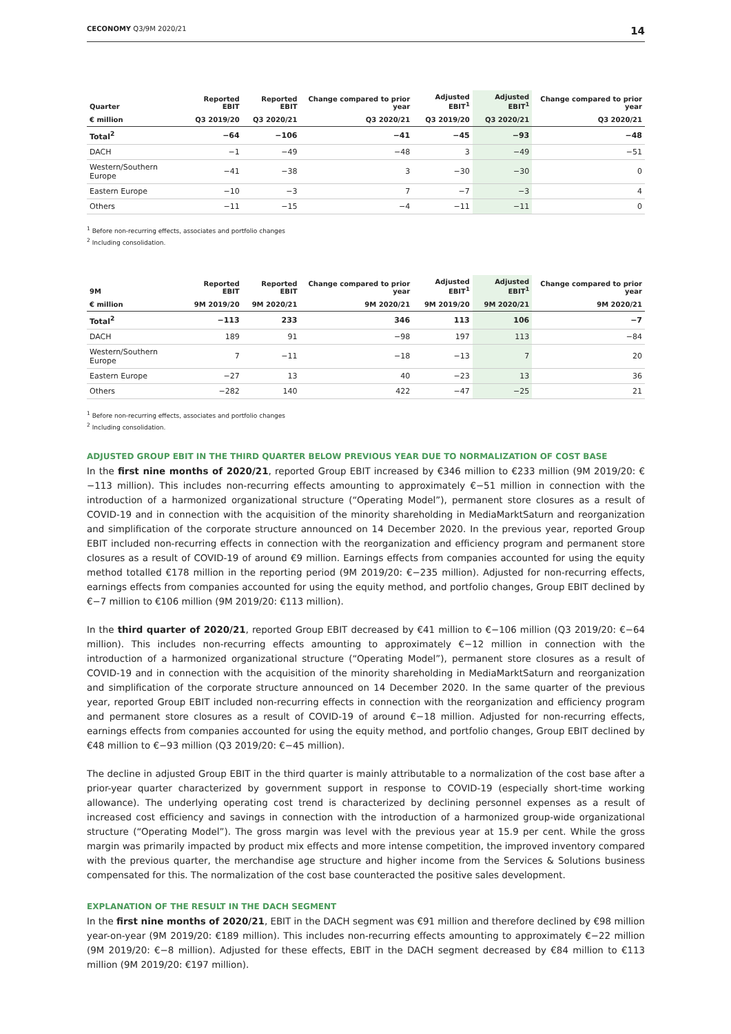CECONOMY Q3/9M 2020/21 14
| Quarter | Reported EBIT | Reported EBIT | Change compared to prior year | Adjusted EBIT<sup>1</sup> | Adjusted EBIT<sup>1</sup> | Change compared to prior year |
| --- | --- | --- | --- | --- | --- | --- |
| € million | Q3 2019/20 | Q3 2020/21 | Q3 2020/21 | Q3 2019/20 | Q3 2020/21 | Q3 2020/21 |
| Total<sup>2</sup> | −64 | −106 | −41 | −45 | −93 | −48 |
| DACH | −1 | −49 | −48 | 3 | −49 | −51 |
| Western/Southern Europe | −41 | −38 | 3 | −30 | −30 | 0 |
| Eastern Europe | −10 | −3 | 7 | −7 | −3 | 4 |
| Others | −11 | −15 | −4 | −11 | −11 | 0 |
<sup>1</sup> Before non-recurring effects, associates and portfolio changes
<sup>2</sup> Including consolidation.
| 9M | Reported EBIT | Reported EBIT | Change compared to prior year | Adjusted EBIT<sup>1</sup> | Adjusted EBIT<sup>1</sup> | Change compared to prior year |
| --- | --- | --- | --- | --- | --- | --- |
| € million | 9M 2019/20 | 9M 2020/21 | 9M 2020/21 | 9M 2019/20 | 9M 2020/21 | 9M 2020/21 |
| Total<sup>2</sup> | −113 | 233 | 346 | 113 | 106 | −7 |
| DACH | 189 | 91 | −98 | 197 | 113 | −84 |
| Western/Southern Europe | 7 | −11 | −18 | −13 | 7 | 20 |
| Eastern Europe | −27 | 13 | 40 | −23 | 13 | 36 |
| Others | −282 | 140 | 422 | −47 | −25 | 21 |
<sup>1</sup> Before non-recurring effects, associates and portfolio changes
<sup>2</sup> Including consolidation.
ADJUSTED GROUP EBIT IN THE THIRD QUARTER BELOW PREVIOUS YEAR DUE TO NORMALIZATION OF COST BASE
In the first nine months of 2020/21, reported Group EBIT increased by €346 million to €233 million (9M 2019/20: €−113 million). This includes non-recurring effects amounting to approximately €−51 million in connection with the introduction of a harmonized organizational structure (“Operating Model”), permanent store closures as a result of COVID-19 and in connection with the acquisition of the minority shareholding in MediaMarktSaturn and reorganization and simplification of the corporate structure announced on 14 December 2020. In the previous year, reported Group EBIT included non-recurring effects in connection with the reorganization and efficiency program and permanent store closures as a result of COVID-19 of around €9 million. Earnings effects from companies accounted for using the equity method totalled €178 million in the reporting period (9M 2019/20: €−235 million). Adjusted for non-recurring effects, earnings effects from companies accounted for using the equity method, and portfolio changes, Group EBIT declined by €−7 million to €106 million (9M 2019/20: €113 million).
In the third quarter of 2020/21, reported Group EBIT decreased by €41 million to €−106 million (Q3 2019/20: €−64 million). This includes non-recurring effects amounting to approximately €−12 million in connection with the introduction of a harmonized organizational structure (“Operating Model”), permanent store closures as a result of COVID-19 and in connection with the acquisition of the minority shareholding in MediaMarktSaturn and reorganization and simplification of the corporate structure announced on 14 December 2020. In the same quarter of the previous year, reported Group EBIT included non-recurring effects in connection with the reorganization and efficiency program and permanent store closures as a result of COVID-19 of around €−18 million. Adjusted for non-recurring effects, earnings effects from companies accounted for using the equity method, and portfolio changes, Group EBIT declined by €48 million to €−93 million (Q3 2019/20: €−45 million).
The decline in adjusted Group EBIT in the third quarter is mainly attributable to a normalization of the cost base after a prior-year quarter characterized by government support in response to COVID-19 (especially short-time working allowance). The underlying operating cost trend is characterized by declining personnel expenses as a result of increased cost efficiency and savings in connection with the introduction of a harmonized group-wide organizational structure (“Operating Model”). The gross margin was level with the previous year at 15.9 per cent. While the gross margin was primarily impacted by product mix effects and more intense competition, the improved inventory compared with the previous quarter, the merchandise age structure and higher income from the Services & Solutions business compensated for this. The normalization of the cost base counteracted the positive sales development.
EXPLANATION OF THE RESULT IN THE DACH SEGMENT
In the first nine months of 2020/21, EBIT in the DACH segment was €91 million and therefore declined by €98 million year-on-year (9M 2019/20: €189 million). This includes non-recurring effects amounting to approximately €−22 million (9M 2019/20: €−8 million). Adjusted for these effects, EBIT in the DACH segment decreased by €84 million to €113 million (9M 2019/20: €197 million).